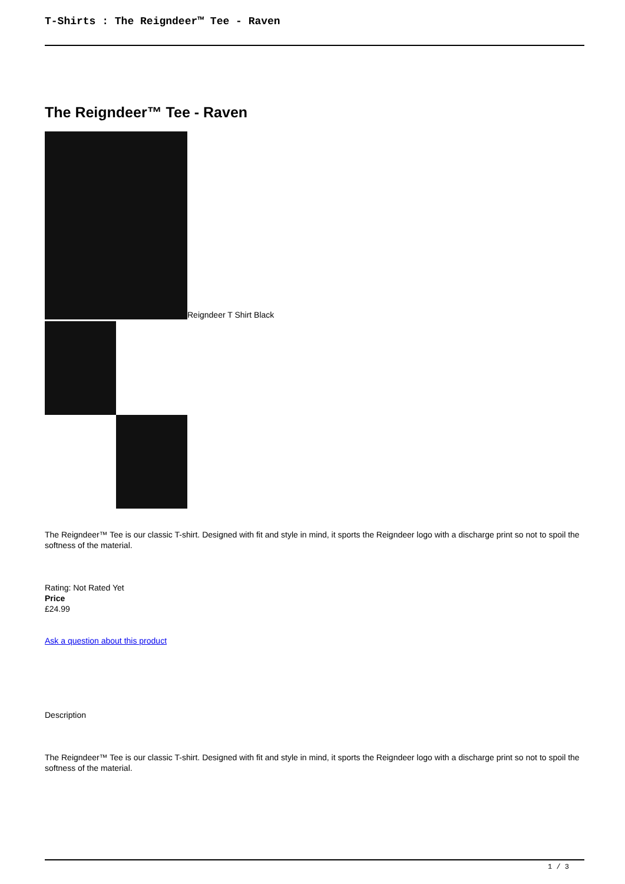T-Shirts : The Reigndeer™ Tee - Raven
The Reigndeer™ Tee - Raven
Reigndeer T Shirt Black
The Reigndeer™ Tee is our classic T-shirt. Designed with fit and style in mind, it sports the Reigndeer logo with a discharge print so not to spoil the softness of the material.
Rating: Not Rated Yet
Price
£24.99
Ask a question about this product
Description
The Reigndeer™ Tee is our classic T-shirt. Designed with fit and style in mind, it sports the Reigndeer logo with a discharge print so not to spoil the softness of the material.
1 / 3